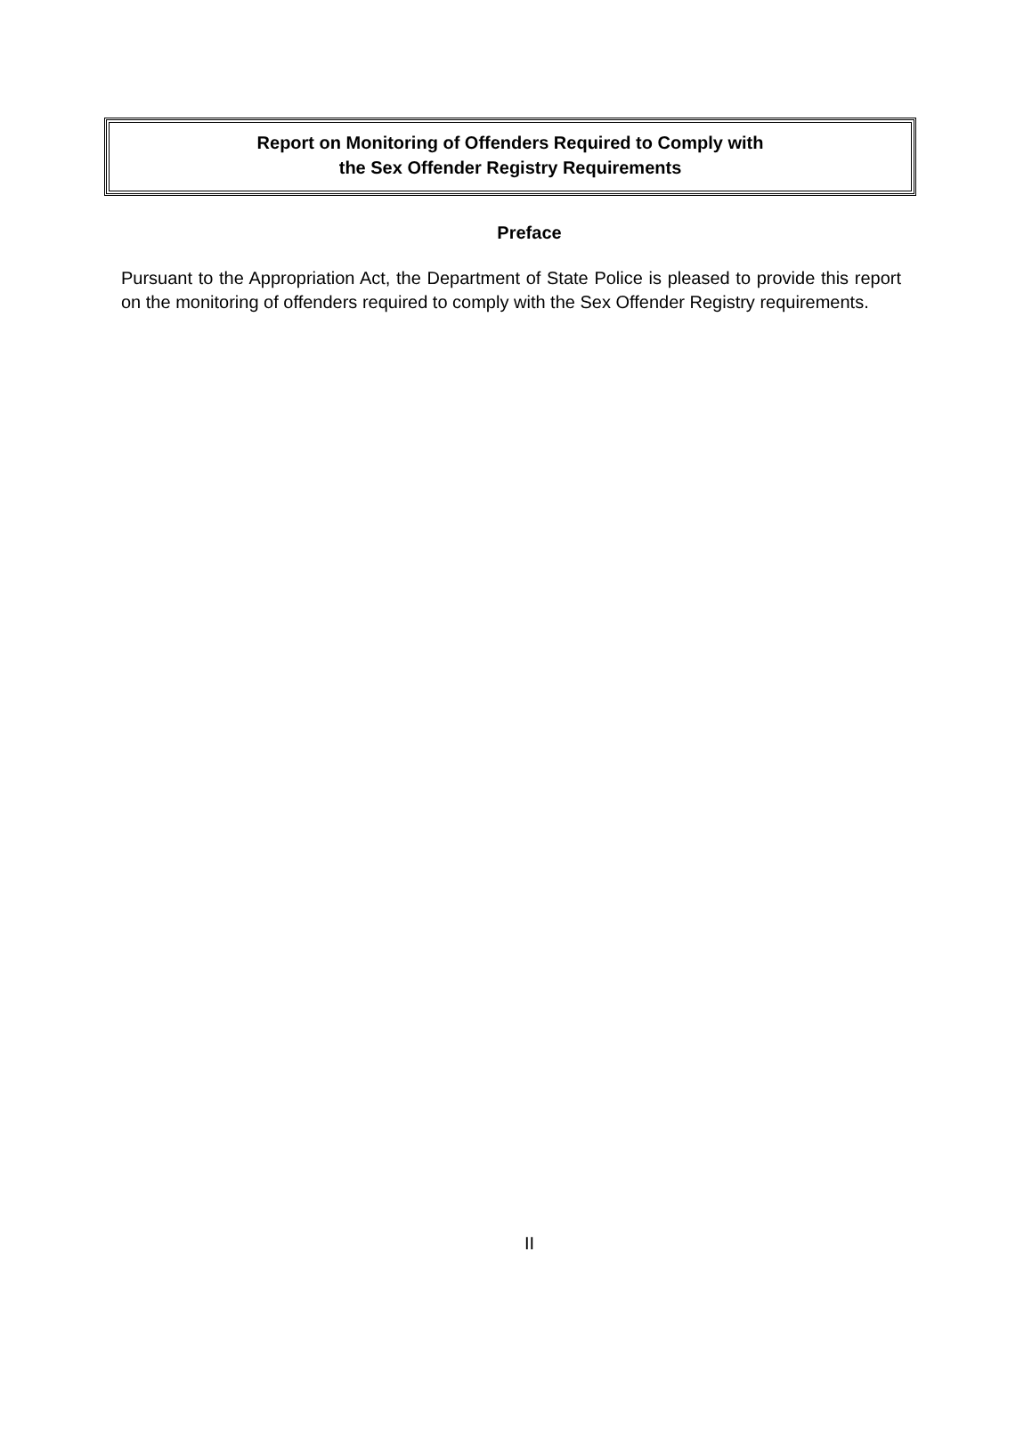Report on Monitoring of Offenders Required to Comply with
the Sex Offender Registry Requirements
Preface
Pursuant to the Appropriation Act, the Department of State Police is pleased to provide this report on the monitoring of offenders required to comply with the Sex Offender Registry requirements.
II